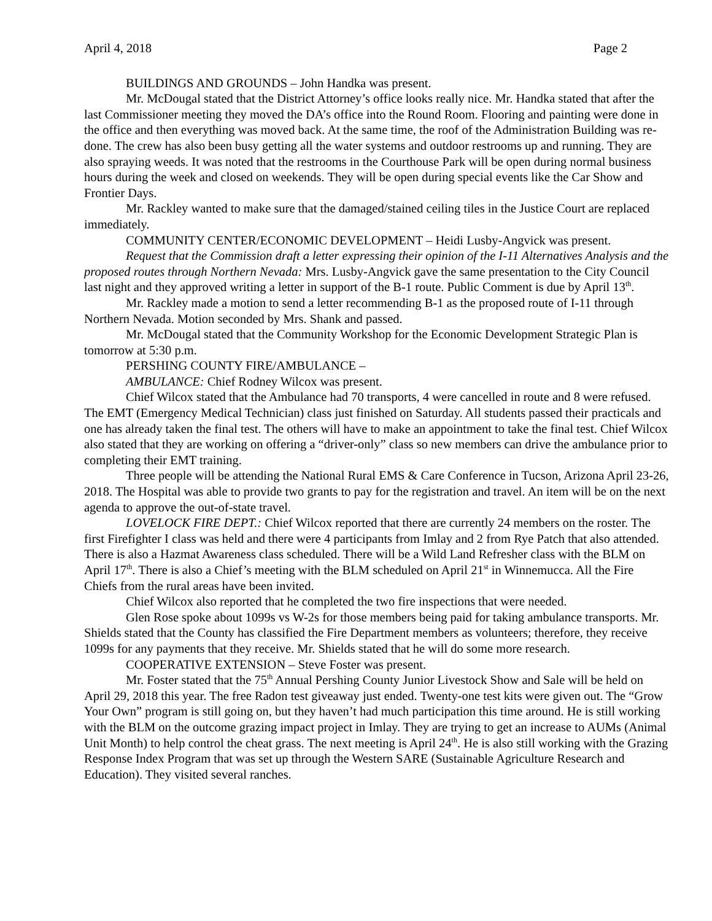April 4, 2018 Page 2
BUILDINGS AND GROUNDS – John Handka was present.
Mr. McDougal stated that the District Attorney’s office looks really nice. Mr. Handka stated that after the last Commissioner meeting they moved the DA’s office into the Round Room. Flooring and painting were done in the office and then everything was moved back. At the same time, the roof of the Administration Building was re-done. The crew has also been busy getting all the water systems and outdoor restrooms up and running. They are also spraying weeds. It was noted that the restrooms in the Courthouse Park will be open during normal business hours during the week and closed on weekends. They will be open during special events like the Car Show and Frontier Days.
Mr. Rackley wanted to make sure that the damaged/stained ceiling tiles in the Justice Court are replaced immediately.
COMMUNITY CENTER/ECONOMIC DEVELOPMENT – Heidi Lusby-Angvick was present.
Request that the Commission draft a letter expressing their opinion of the I-11 Alternatives Analysis and the proposed routes through Northern Nevada: Mrs. Lusby-Angvick gave the same presentation to the City Council last night and they approved writing a letter in support of the B-1 route. Public Comment is due by April 13<sup>th</sup>.
Mr. Rackley made a motion to send a letter recommending B-1 as the proposed route of I-11 through Northern Nevada. Motion seconded by Mrs. Shank and passed.
Mr. McDougal stated that the Community Workshop for the Economic Development Strategic Plan is tomorrow at 5:30 p.m.
PERSHING COUNTY FIRE/AMBULANCE –
AMBULANCE: Chief Rodney Wilcox was present.
Chief Wilcox stated that the Ambulance had 70 transports, 4 were cancelled in route and 8 were refused. The EMT (Emergency Medical Technician) class just finished on Saturday. All students passed their practicals and one has already taken the final test. The others will have to make an appointment to take the final test. Chief Wilcox also stated that they are working on offering a “driver-only” class so new members can drive the ambulance prior to completing their EMT training.
Three people will be attending the National Rural EMS & Care Conference in Tucson, Arizona April 23-26, 2018. The Hospital was able to provide two grants to pay for the registration and travel. An item will be on the next agenda to approve the out-of-state travel.
LOVELOCK FIRE DEPT.: Chief Wilcox reported that there are currently 24 members on the roster. The first Firefighter I class was held and there were 4 participants from Imlay and 2 from Rye Patch that also attended. There is also a Hazmat Awareness class scheduled. There will be a Wild Land Refresher class with the BLM on April 17<sup>th</sup>. There is also a Chief’s meeting with the BLM scheduled on April 21<sup>st</sup> in Winnemucca. All the Fire Chiefs from the rural areas have been invited.
Chief Wilcox also reported that he completed the two fire inspections that were needed.
Glen Rose spoke about 1099s vs W-2s for those members being paid for taking ambulance transports. Mr. Shields stated that the County has classified the Fire Department members as volunteers; therefore, they receive 1099s for any payments that they receive. Mr. Shields stated that he will do some more research.
COOPERATIVE EXTENSION – Steve Foster was present.
Mr. Foster stated that the 75<sup>th</sup> Annual Pershing County Junior Livestock Show and Sale will be held on April 29, 2018 this year. The free Radon test giveaway just ended. Twenty-one test kits were given out. The “Grow Your Own” program is still going on, but they haven’t had much participation this time around. He is still working with the BLM on the outcome grazing impact project in Imlay. They are trying to get an increase to AUMs (Animal Unit Month) to help control the cheat grass. The next meeting is April 24<sup>th</sup>. He is also still working with the Grazing Response Index Program that was set up through the Western SARE (Sustainable Agriculture Research and Education). They visited several ranches.